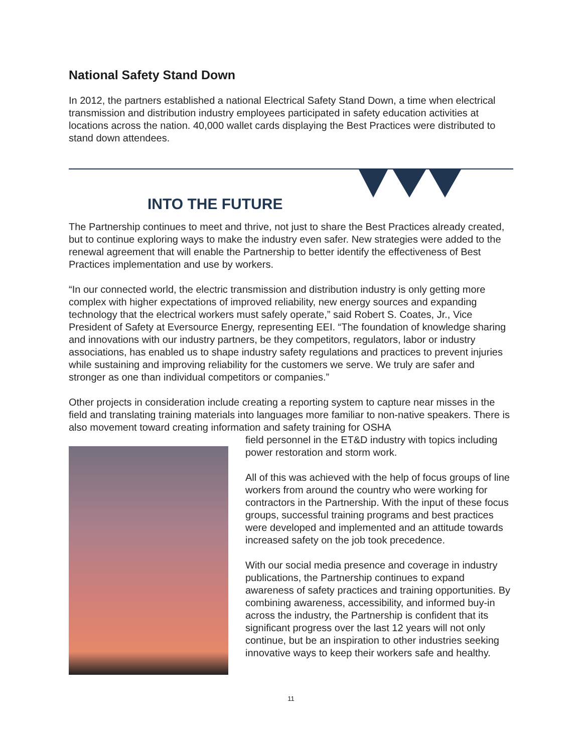National Safety Stand Down
In 2012, the partners established a national Electrical Safety Stand Down, a time when electrical transmission and distribution industry employees participated in safety education activities at locations across the nation. 40,000 wallet cards displaying the Best Practices were distributed to stand down attendees.
INTO THE FUTURE
The Partnership continues to meet and thrive, not just to share the Best Practices already created, but to continue exploring ways to make the industry even safer. New strategies were added to the renewal agreement that will enable the Partnership to better identify the effectiveness of Best Practices implementation and use by workers.
“In our connected world, the electric transmission and distribution industry is only getting more complex with higher expectations of improved reliability, new energy sources and expanding technology that the electrical workers must safely operate,” said Robert S. Coates, Jr., Vice President of Safety at Eversource Energy, representing EEI. “The foundation of knowledge sharing and innovations with our industry partners, be they competitors, regulators, labor or industry associations, has enabled us to shape industry safety regulations and practices to prevent injuries while sustaining and improving reliability for the customers we serve. We truly are safer and stronger as one than individual competitors or companies.”
Other projects in consideration include creating a reporting system to capture near misses in the field and translating training materials into languages more familiar to non-native speakers. There is also movement toward creating information and safety training for OSHA
field personnel in the ET&D industry with topics including power restoration and storm work.
All of this was achieved with the help of focus groups of line workers from around the country who were working for contractors in the Partnership. With the input of these focus groups, successful training programs and best practices were developed and implemented and an attitude towards increased safety on the job took precedence.
With our social media presence and coverage in industry publications, the Partnership continues to expand awareness of safety practices and training opportunities. By combining awareness, accessibility, and informed buy-in across the industry, the Partnership is confident that its significant progress over the last 12 years will not only continue, but be an inspiration to other industries seeking innovative ways to keep their workers safe and healthy.
11